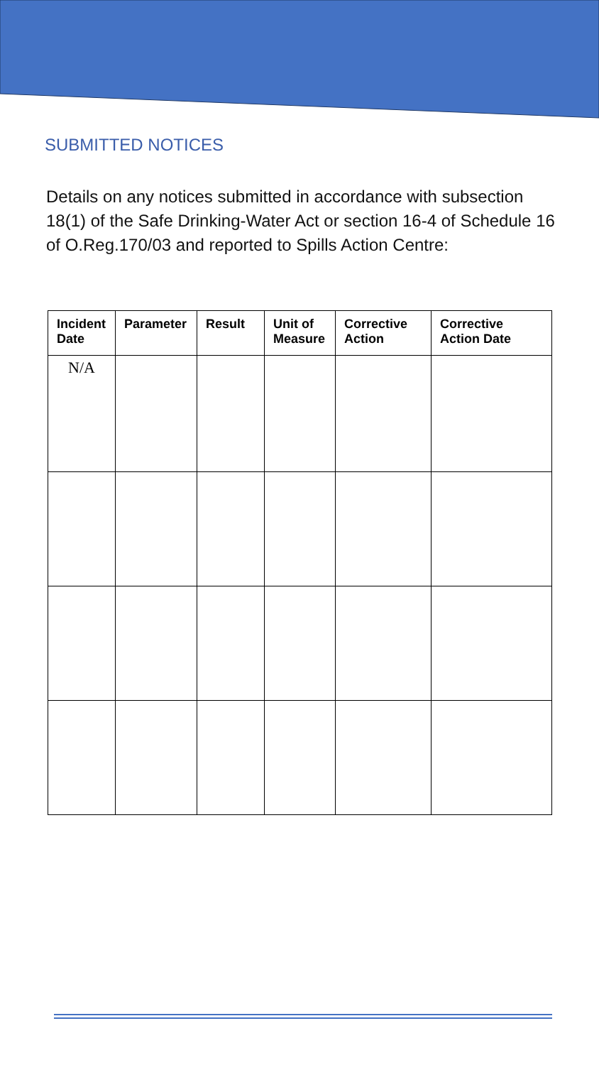SUBMITTED NOTICES
Details on any notices submitted in accordance with subsection 18(1) of the Safe Drinking-Water Act or section 16-4 of Schedule 16 of O.Reg.170/03 and reported to Spills Action Centre:
| Incident Date | Parameter | Result | Unit of Measure | Corrective Action | Corrective Action Date |
| --- | --- | --- | --- | --- | --- |
| N/A | | | | | |